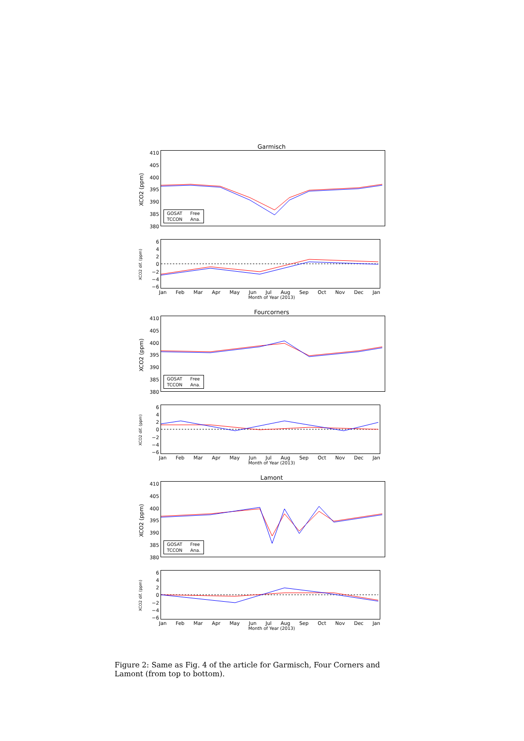Garmisch
XCO2 (ppm)
410
405
400
395
390
385
380
GOSAT Free TCCON Ana.
XCO2 dif. (ppm)
6420
−2
−4
−6
Jan Feb Mar Apr May Jun Jul Aug Sep Oct Nov Dec Jan
Month of Year (2013)
Fourcorners
XCO2 (ppm)
410
405
400
395
390
385
380
GOSAT Free TCCON Ana.
XCO2 dif. (ppm)
6420
−2
−4
−6
Jan Feb Mar Apr May Jun Jul Aug Sep Oct Nov Dec Jan
Month of Year (2013)
Lamont
XCO2 (ppm)
410
405
400
395
390
385
380
GOSAT Free TCCON Ana.
XCO2 dif. (ppm)
6420
−2
−4
−6
Jan Feb Mar Apr May Jun Jul Aug Sep Oct Nov Dec Jan
Month of Year (2013)
Figure 2: Same as Fig. 4 of the article for Garmisch, Four Corners and Lamont (from top to bottom).